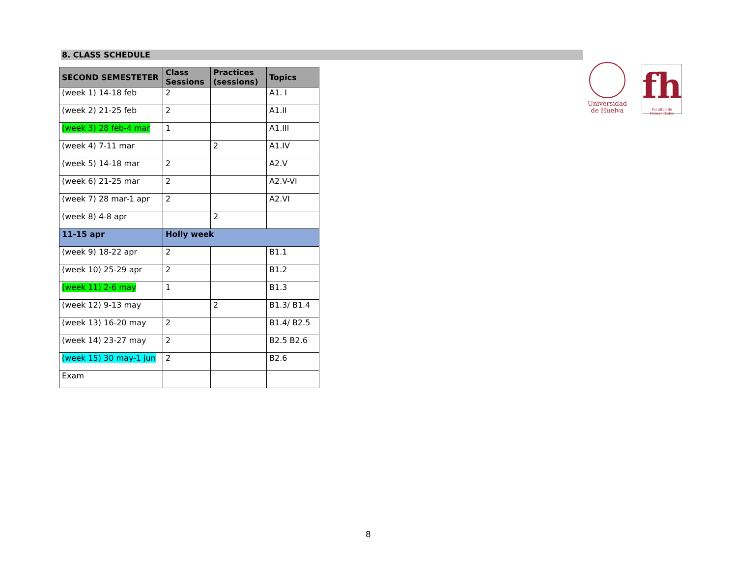Universidad
de Huelva
fh
Facultad de Humanidades
8. CLASS SCHEDULE
| SECOND SEMESTETER | Class Sessions | Practices (sessions) | Topics |
| --- | --- | --- | --- |
| (week 1) 14-18 feb | 2 | | A1. I |
| (week 2) 21-25 feb | 2 | | A1.II |
| (week 3) 28 feb-4 mar | 1 | | A1.III |
| (week 4) 7-11 mar | | 2 | A1.IV |
| (week 5) 14-18 mar | 2 | | A2.V |
| (week 6) 21-25 mar | 2 | | A2.V-VI |
| (week 7) 28 mar-1 apr | 2 | | A2.VI |
| (week 8) 4-8 apr | | 2 | |
| 11-15 apr | Holly week | | |
| (week 9) 18-22 apr | 2 | | B1.1 |
| (week 10) 25-29 apr | 2 | | B1.2 |
| (week 11) 2-6 may | 1 | | B1.3 |
| (week 12) 9-13 may | | 2 | B1.3/ B1.4 |
| (week 13) 16-20 may | 2 | | B1.4/ B2.5 |
| (week 14) 23-27 may | 2 | | B2.5 B2.6 |
| (week 15) 30 may-1 jun | 2 | | B2.6 |
| Exam | | | |
8